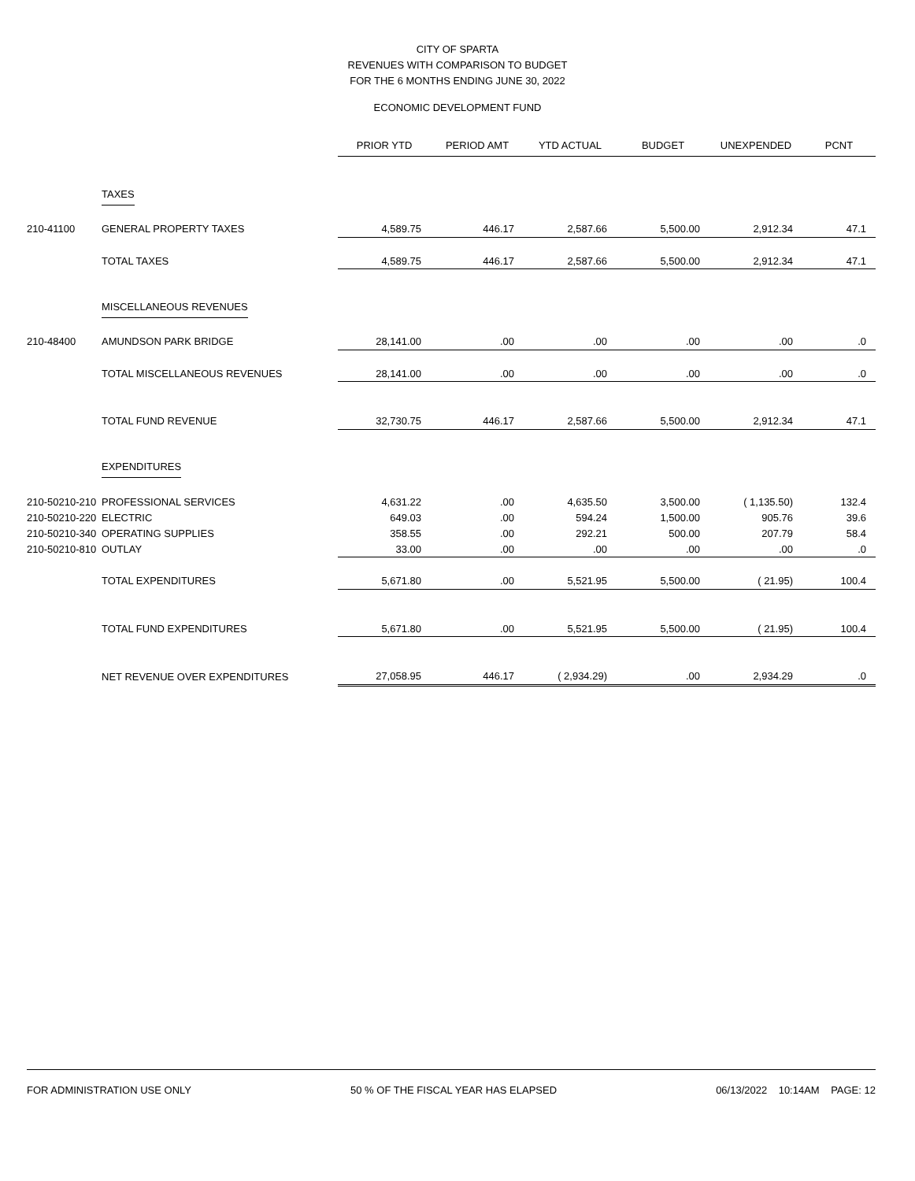CITY OF SPARTA
REVENUES WITH COMPARISON TO BUDGET
FOR THE 6 MONTHS ENDING JUNE 30, 2022
ECONOMIC DEVELOPMENT FUND
| | | PRIOR YTD | PERIOD AMT | YTD ACTUAL | BUDGET | UNEXPENDED | PCNT |
| | TAXES | | | | | | |
| 210-41100 | GENERAL PROPERTY TAXES | 4,589.75 | 446.17 | 2,587.66 | 5,500.00 | 2,912.34 | 47.1 |
| | TOTAL TAXES | 4,589.75 | 446.17 | 2,587.66 | 5,500.00 | 2,912.34 | 47.1 |
| | MISCELLANEOUS REVENUES | | | | | | |
| 210-48400 | AMUNDSON PARK BRIDGE | 28,141.00 | .00 | .00 | .00 | .00 | .0 |
| | TOTAL MISCELLANEOUS REVENUES | 28,141.00 | .00 | .00 | .00 | .00 | .0 |
| | TOTAL FUND REVENUE | 32,730.75 | 446.17 | 2,587.66 | 5,500.00 | 2,912.34 | 47.1 |
| | EXPENDITURES | | | | | | |
| 210-50210-210 | PROFESSIONAL SERVICES | 4,631.22 | .00 | 4,635.50 | 3,500.00 | ( 1,135.50) | 132.4 |
| 210-50210-220 | ELECTRIC | 649.03 | .00 | 594.24 | 1,500.00 | 905.76 | 39.6 |
| 210-50210-340 | OPERATING SUPPLIES | 358.55 | .00 | 292.21 | 500.00 | 207.79 | 58.4 |
| 210-50210-810 | OUTLAY | 33.00 | .00 | .00 | .00 | .00 | .0 |
| | TOTAL EXPENDITURES | 5,671.80 | .00 | 5,521.95 | 5,500.00 | ( 21.95) | 100.4 |
| | TOTAL FUND EXPENDITURES | 5,671.80 | .00 | 5,521.95 | 5,500.00 | ( 21.95) | 100.4 |
| | NET REVENUE OVER EXPENDITURES | 27,058.95 | 446.17 | ( 2,934.29) | .00 | 2,934.29 | .0 |
FOR ADMINISTRATION USE ONLY 50 % OF THE FISCAL YEAR HAS ELAPSED 06/13/2022 10:14AM PAGE: 12